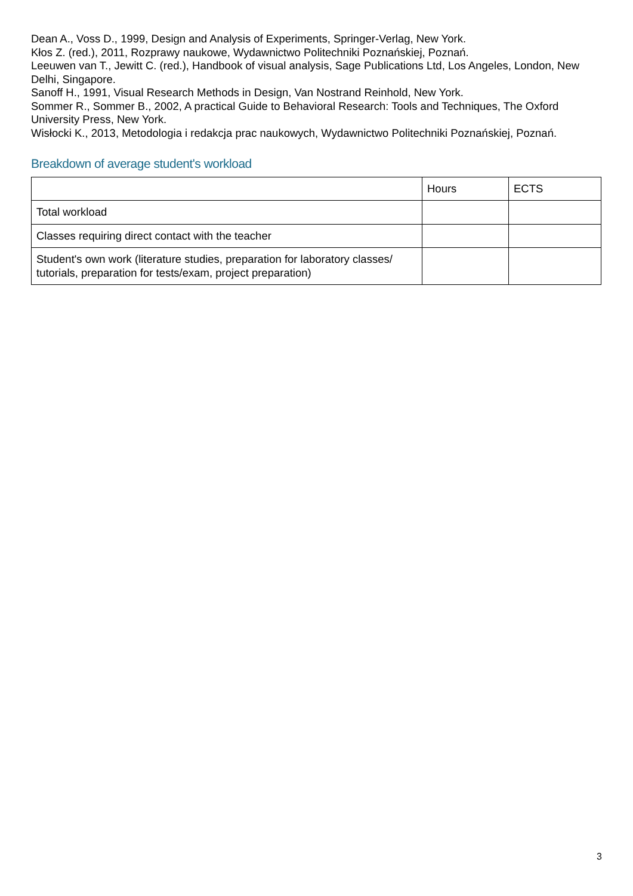Dean A., Voss D., 1999, Design and Analysis of Experiments, Springer-Verlag, New York.
Kłos Z. (red.), 2011, Rozprawy naukowe, Wydawnictwo Politechniki Poznańskiej, Poznań.
Leeuwen van T., Jewitt C. (red.), Handbook of visual analysis, Sage Publications Ltd, Los Angeles, London, New Delhi, Singapore.
Sanoff H., 1991, Visual Research Methods in Design, Van Nostrand Reinhold, New York.
Sommer R., Sommer B., 2002, A practical Guide to Behavioral Research: Tools and Techniques, The Oxford University Press, New York.
Wisłocki K., 2013, Metodologia i redakcja prac naukowych, Wydawnictwo Politechniki Poznańskiej, Poznań.
Breakdown of average student's workload
| | Hours | ECTS |
| --- | --- | --- |
| Total workload | | |
| Classes requiring direct contact with the teacher | | |
| Student's own work (literature studies, preparation for laboratory classes/ tutorials, preparation for tests/exam, project preparation) | | |
3